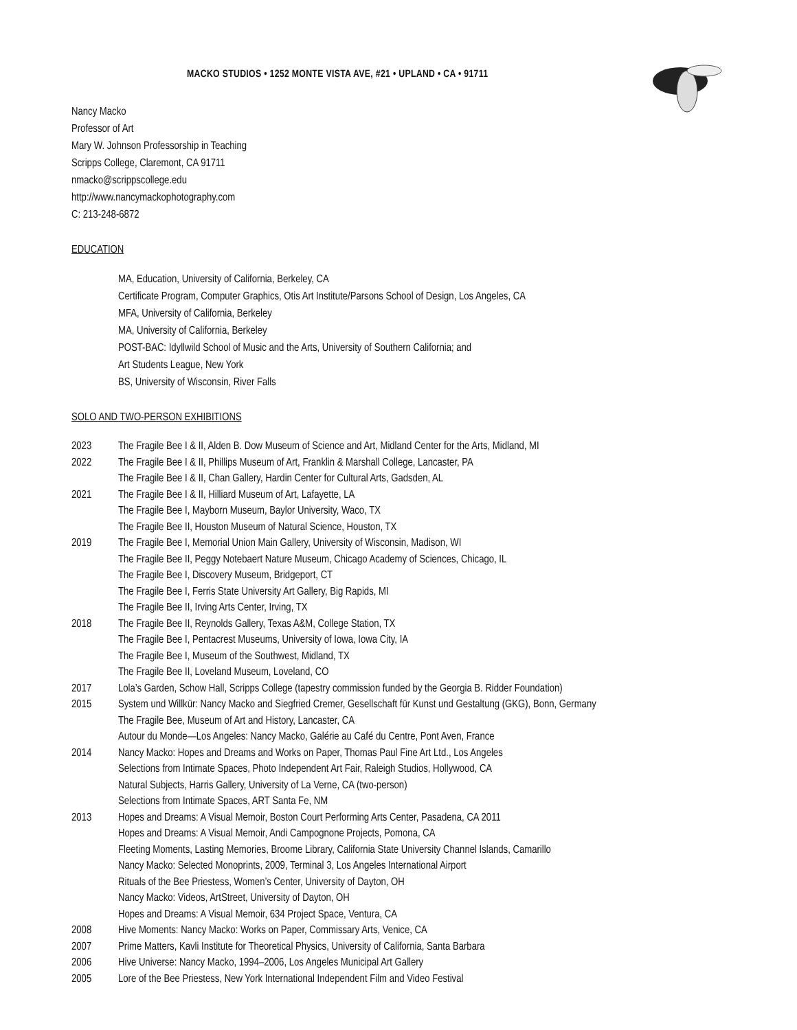MACKO STUDIOS • 1252 MONTE VISTA AVE, #21 • UPLAND • CA • 91711
Nancy Macko
Professor of Art
Mary W. Johnson Professorship in Teaching
Scripps College, Claremont, CA 91711
nmacko@scrippscollege.edu
http://www.nancymackophotography.com
C: 213-248-6872
EDUCATION
MA, Education, University of California, Berkeley, CA
Certificate Program, Computer Graphics, Otis Art Institute/Parsons School of Design, Los Angeles, CA
MFA, University of California, Berkeley
MA, University of California, Berkeley
POST-BAC: Idyllwild School of Music and the Arts, University of Southern California; and
Art Students League, New York
BS, University of Wisconsin, River Falls
SOLO AND TWO-PERSON EXHIBITIONS
2023 The Fragile Bee I & II, Alden B. Dow Museum of Science and Art, Midland Center for the Arts, Midland, MI
2022 The Fragile Bee I & II, Phillips Museum of Art, Franklin & Marshall College, Lancaster, PA
The Fragile Bee I & II, Chan Gallery, Hardin Center for Cultural Arts, Gadsden, AL
2021 The Fragile Bee I & II, Hilliard Museum of Art, Lafayette, LA
The Fragile Bee I, Mayborn Museum, Baylor University, Waco, TX
The Fragile Bee II, Houston Museum of Natural Science, Houston, TX
2019 The Fragile Bee I, Memorial Union Main Gallery, University of Wisconsin, Madison, WI
The Fragile Bee II, Peggy Notebaert Nature Museum, Chicago Academy of Sciences, Chicago, IL
The Fragile Bee I, Discovery Museum, Bridgeport, CT
The Fragile Bee I, Ferris State University Art Gallery, Big Rapids, MI
The Fragile Bee II, Irving Arts Center, Irving, TX
2018 The Fragile Bee II, Reynolds Gallery, Texas A&M, College Station, TX
The Fragile Bee I, Pentacrest Museums, University of Iowa, Iowa City, IA
The Fragile Bee I, Museum of the Southwest, Midland, TX
The Fragile Bee II, Loveland Museum, Loveland, CO
2017 Lola’s Garden, Schow Hall, Scripps College (tapestry commission funded by the Georgia B. Ridder Foundation)
2015 System und Willkür: Nancy Macko and Siegfried Cremer, Gesellschaft für Kunst und Gestaltung (GKG), Bonn, Germany
The Fragile Bee, Museum of Art and History, Lancaster, CA
Autour du Monde—Los Angeles: Nancy Macko, Galérie au Café du Centre, Pont Aven, France
2014 Nancy Macko: Hopes and Dreams and Works on Paper, Thomas Paul Fine Art Ltd., Los Angeles
Selections from Intimate Spaces, Photo Independent Art Fair, Raleigh Studios, Hollywood, CA
Natural Subjects, Harris Gallery, University of La Verne, CA (two-person)
Selections from Intimate Spaces, ART Santa Fe, NM
2013 Hopes and Dreams: A Visual Memoir, Boston Court Performing Arts Center, Pasadena, CA 2011
Hopes and Dreams: A Visual Memoir, Andi Campognone Projects, Pomona, CA
Fleeting Moments, Lasting Memories, Broome Library, California State University Channel Islands, Camarillo
Nancy Macko: Selected Monoprints, 2009, Terminal 3, Los Angeles International Airport
Rituals of the Bee Priestess, Women’s Center, University of Dayton, OH
Nancy Macko: Videos, ArtStreet, University of Dayton, OH
Hopes and Dreams: A Visual Memoir, 634 Project Space, Ventura, CA
2008 Hive Moments: Nancy Macko: Works on Paper, Commissary Arts, Venice, CA
2007 Prime Matters, Kavli Institute for Theoretical Physics, University of California, Santa Barbara
2006 Hive Universe: Nancy Macko, 1994–2006, Los Angeles Municipal Art Gallery
2005 Lore of the Bee Priestess, New York International Independent Film and Video Festival